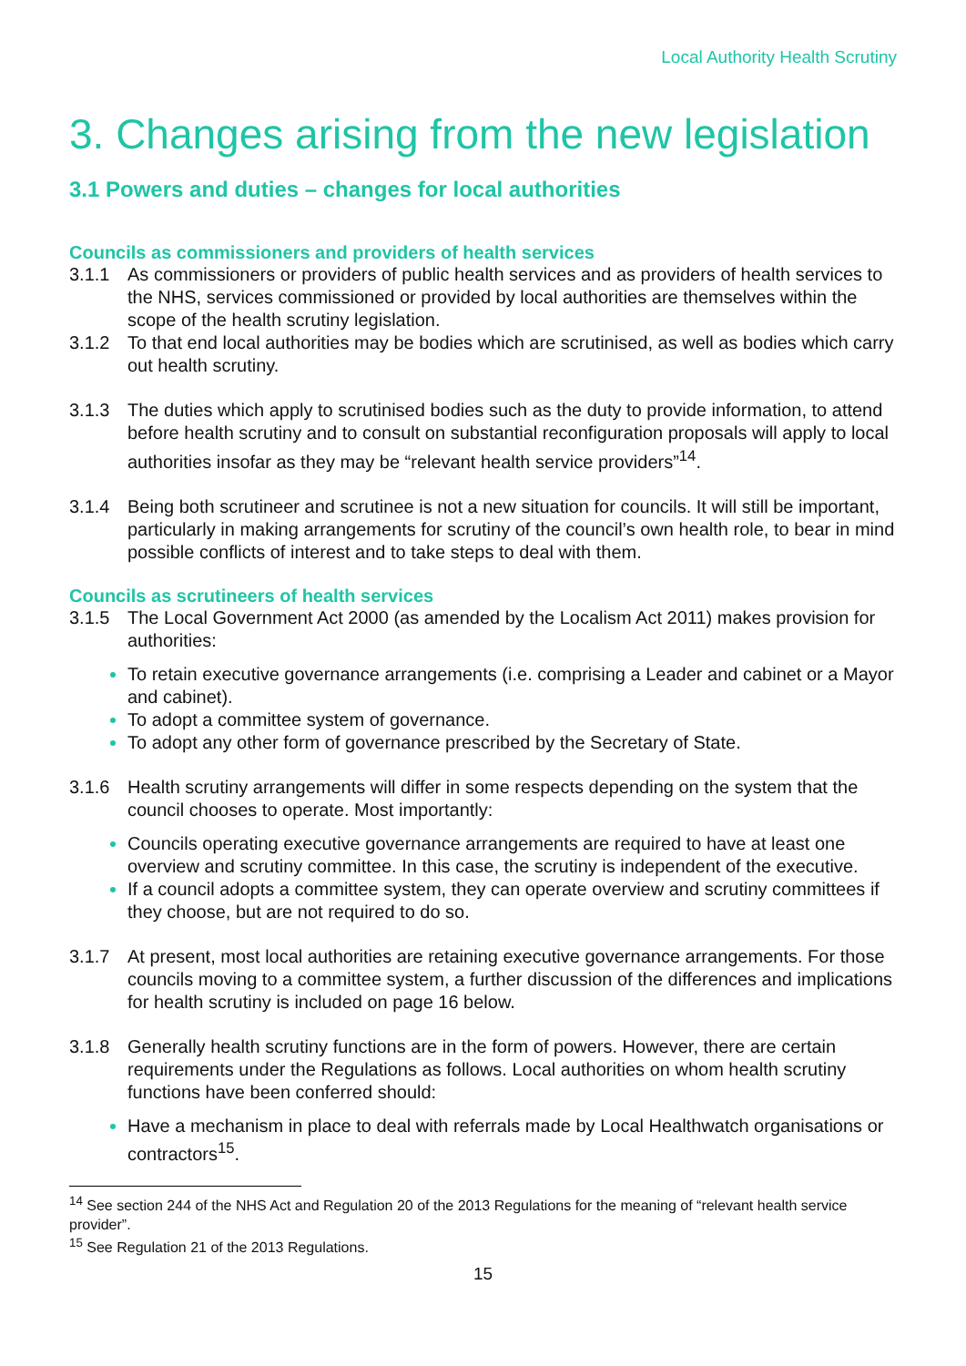Local Authority Health Scrutiny
3. Changes arising from the new legislation
3.1 Powers and duties – changes for local authorities
Councils as commissioners and providers of health services
3.1.1 As commissioners or providers of public health services and as providers of health services to the NHS, services commissioned or provided by local authorities are themselves within the scope of the health scrutiny legislation.
3.1.2 To that end local authorities may be bodies which are scrutinised, as well as bodies which carry out health scrutiny.
3.1.3 The duties which apply to scrutinised bodies such as the duty to provide information, to attend before health scrutiny and to consult on substantial reconfiguration proposals will apply to local authorities insofar as they may be “relevant health service providers”<sup>14</sup>.
3.1.4 Being both scrutineer and scrutinee is not a new situation for councils. It will still be important, particularly in making arrangements for scrutiny of the council’s own health role, to bear in mind possible conflicts of interest and to take steps to deal with them.
Councils as scrutineers of health services
3.1.5 The Local Government Act 2000 (as amended by the Localism Act 2011) makes provision for authorities:
To retain executive governance arrangements (i.e. comprising a Leader and cabinet or a Mayor and cabinet).
To adopt a committee system of governance.
To adopt any other form of governance prescribed by the Secretary of State.
3.1.6 Health scrutiny arrangements will differ in some respects depending on the system that the council chooses to operate. Most importantly:
Councils operating executive governance arrangements are required to have at least one overview and scrutiny committee. In this case, the scrutiny is independent of the executive.
If a council adopts a committee system, they can operate overview and scrutiny committees if they choose, but are not required to do so.
3.1.7 At present, most local authorities are retaining executive governance arrangements. For those councils moving to a committee system, a further discussion of the differences and implications for health scrutiny is included on page 16 below.
3.1.8 Generally health scrutiny functions are in the form of powers. However, there are certain requirements under the Regulations as follows. Local authorities on whom health scrutiny functions have been conferred should:
Have a mechanism in place to deal with referrals made by Local Healthwatch organisations or contractors<sup>15</sup>.
<sup>14</sup> See section 244 of the NHS Act and Regulation 20 of the 2013 Regulations for the meaning of “relevant health service provider”.
<sup>15</sup> See Regulation 21 of the 2013 Regulations.
15